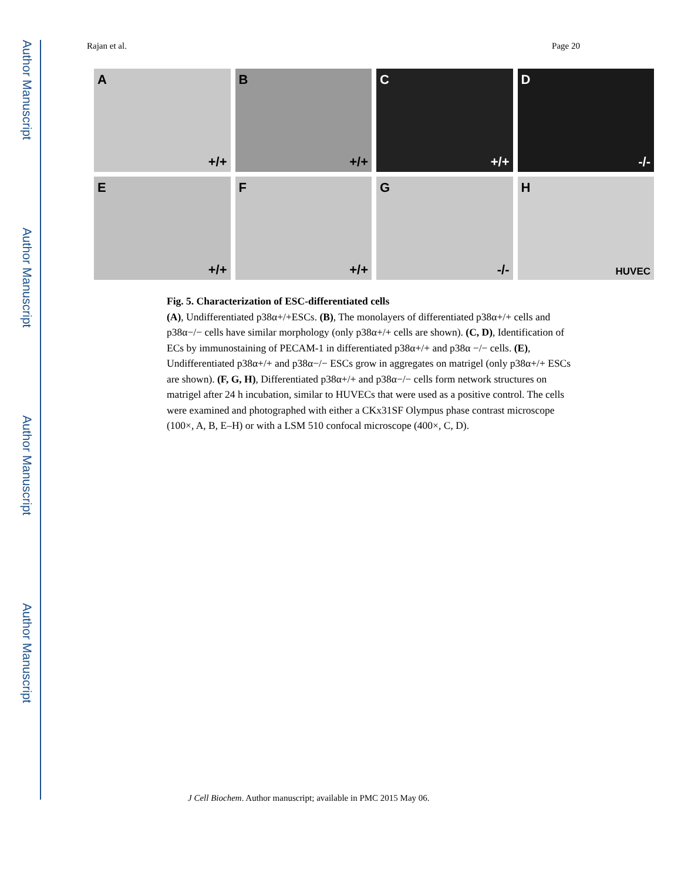Author Manuscript
Author Manuscript
Author Manuscript
Author Manuscript
Rajan et al. Page 20
A
+/+
B
+/+
C
+/+
D
-/-
E
+/+
F
+/+
G
-/-
H
HUVEC
Fig. 5. Characterization of ESC-differentiated cells
(A), Undifferentiated p38α+/+ESCs. (B), The monolayers of differentiated p38α+/+ cells and p38α−/− cells have similar morphology (only p38α+/+ cells are shown). (C, D), Identification of ECs by immunostaining of PECAM-1 in differentiated p38α+/+ and p38α −/− cells. (E), Undifferentiated p38α+/+ and p38α−/− ESCs grow in aggregates on matrigel (only p38α+/+ ESCs are shown). (F, G, H), Differentiated p38α+/+ and p38α−/− cells form network structures on matrigel after 24 h incubation, similar to HUVECs that were used as a positive control. The cells were examined and photographed with either a CKx31SF Olympus phase contrast microscope (100×, A, B, E–H) or with a LSM 510 confocal microscope (400×, C, D).
J Cell Biochem. Author manuscript; available in PMC 2015 May 06.